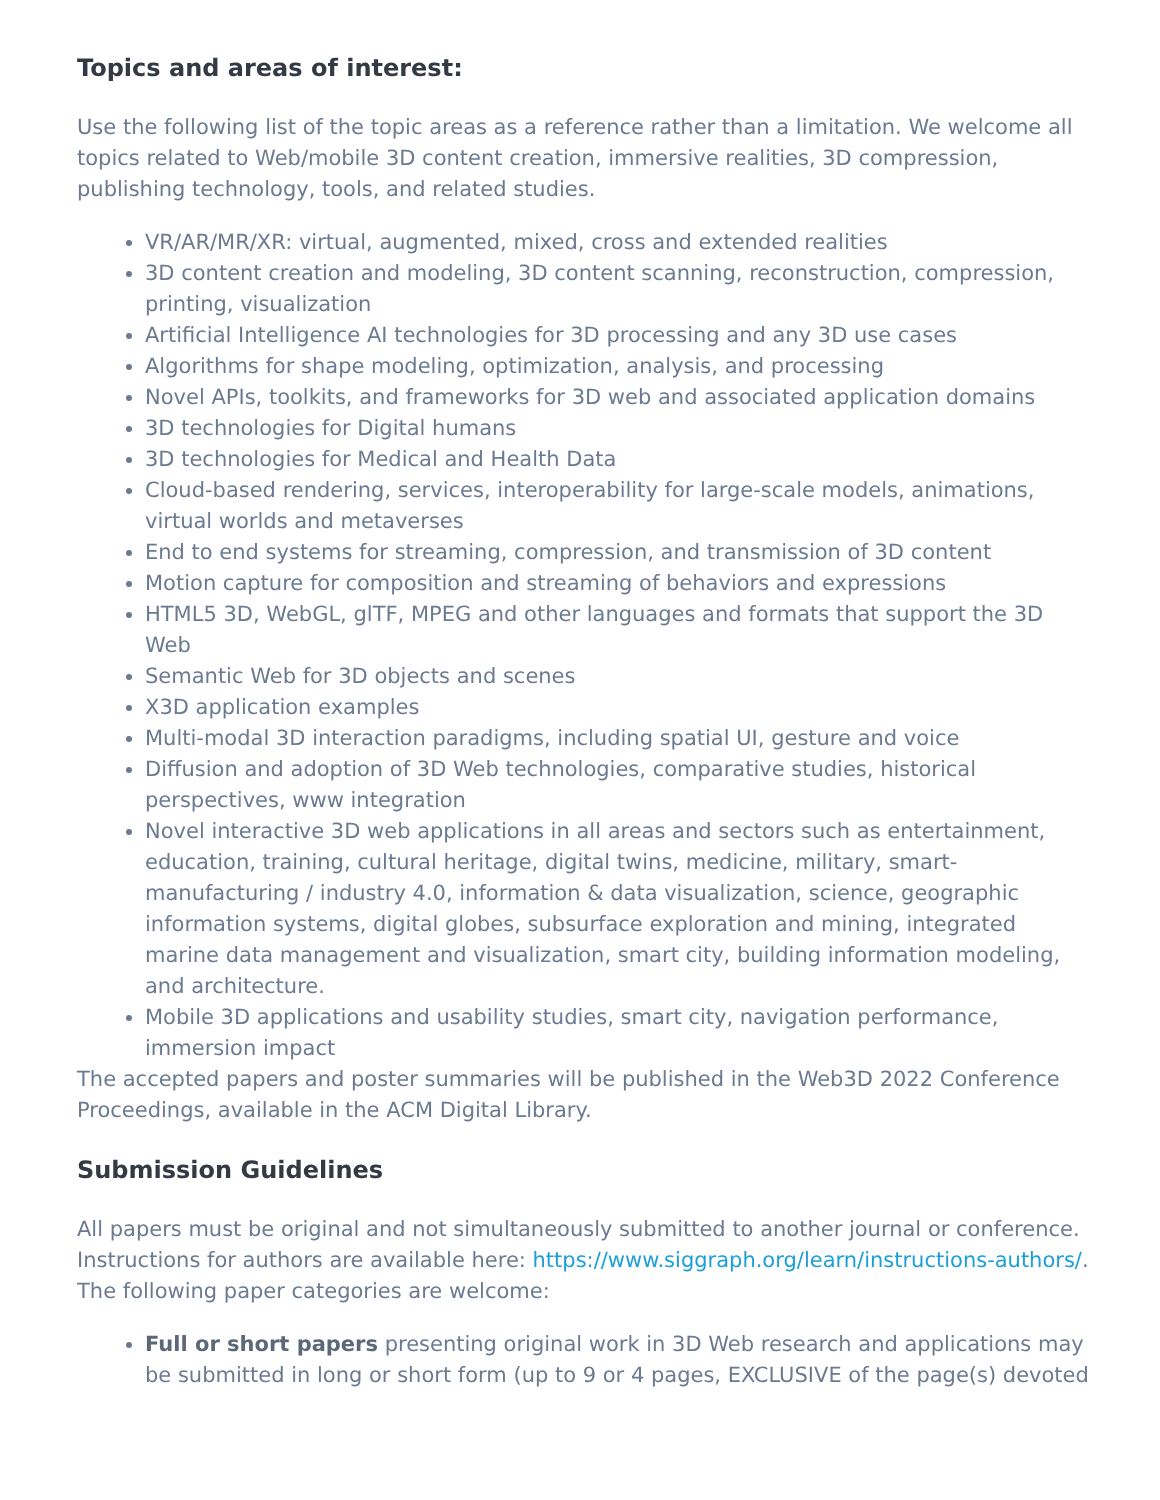Topics and areas of interest:
Use the following list of the topic areas as a reference rather than a limitation. We welcome all topics related to Web/mobile 3D content creation, immersive realities, 3D compression, publishing technology, tools, and related studies.
VR/AR/MR/XR: virtual, augmented, mixed, cross and extended realities
3D content creation and modeling, 3D content scanning, reconstruction, compression, printing, visualization
Artificial Intelligence AI technologies for 3D processing and any 3D use cases
Algorithms for shape modeling, optimization, analysis, and processing
Novel APIs, toolkits, and frameworks for 3D web and associated application domains
3D technologies for Digital humans
3D technologies for Medical and Health Data
Cloud-based rendering, services, interoperability for large-scale models, animations, virtual worlds and metaverses
End to end systems for streaming, compression, and transmission of 3D content
Motion capture for composition and streaming of behaviors and expressions
HTML5 3D, WebGL, glTF, MPEG and other languages and formats that support the 3D Web
Semantic Web for 3D objects and scenes
X3D application examples
Multi-modal 3D interaction paradigms, including spatial UI, gesture and voice
Diffusion and adoption of 3D Web technologies, comparative studies, historical perspectives, www integration
Novel interactive 3D web applications in all areas and sectors such as entertainment, education, training, cultural heritage, digital twins, medicine, military, smart-manufacturing / industry 4.0, information & data visualization, science, geographic information systems, digital globes, subsurface exploration and mining, integrated marine data management and visualization, smart city, building information modeling, and architecture.
Mobile 3D applications and usability studies, smart city, navigation performance, immersion impact
The accepted papers and poster summaries will be published in the Web3D 2022 Conference Proceedings, available in the ACM Digital Library.
Submission Guidelines
All papers must be original and not simultaneously submitted to another journal or conference. Instructions for authors are available here: https://www.siggraph.org/learn/instructions-authors/.
The following paper categories are welcome:
Full or short papers presenting original work in 3D Web research and applications may be submitted in long or short form (up to 9 or 4 pages, EXCLUSIVE of the page(s) devoted